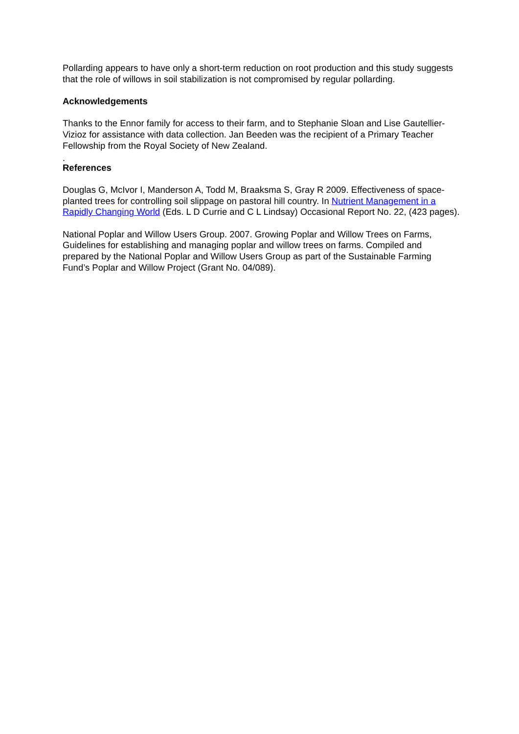Pollarding appears to have only a short-term reduction on root production and this study suggests that the role of willows in soil stabilization is not compromised by regular pollarding.
Acknowledgements
Thanks to the Ennor family for access to their farm, and to Stephanie Sloan and Lise Gautellier-Vizioz for assistance with data collection. Jan Beeden was the recipient of a Primary Teacher Fellowship from the Royal Society of New Zealand.
.
References
Douglas G, McIvor I, Manderson A, Todd M, Braaksma S, Gray R 2009. Effectiveness of space-planted trees for controlling soil slippage on pastoral hill country. In Nutrient Management in a Rapidly Changing World (Eds. L D Currie and C L Lindsay) Occasional Report No. 22, (423 pages).
National Poplar and Willow Users Group. 2007. Growing Poplar and Willow Trees on Farms, Guidelines for establishing and managing poplar and willow trees on farms. Compiled and prepared by the National Poplar and Willow Users Group as part of the Sustainable Farming Fund’s Poplar and Willow Project (Grant No. 04/089).